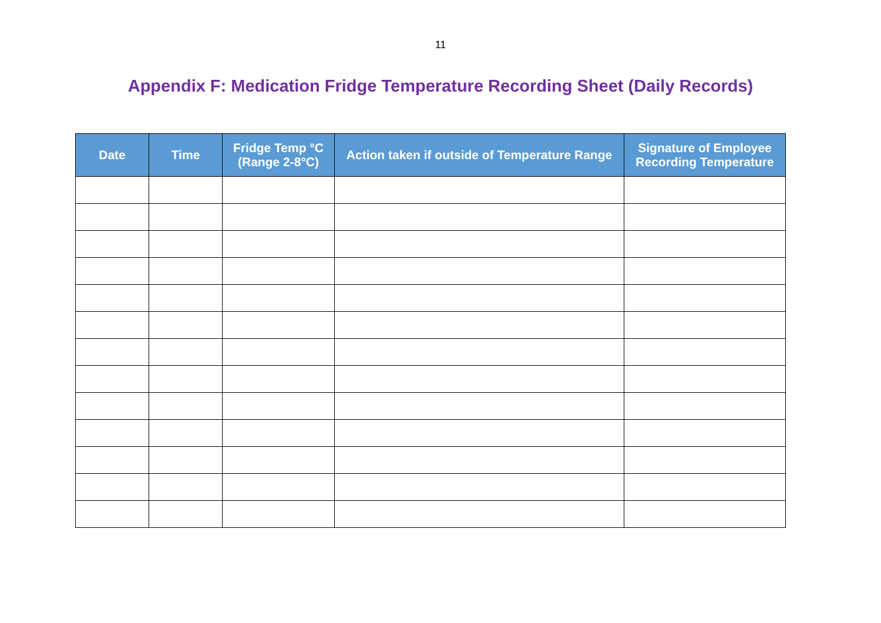11
Appendix F: Medication Fridge Temperature Recording Sheet (Daily Records)
| Date | Time | Fridge Temp °C (Range 2-8°C) | Action taken if outside of Temperature Range | Signature of Employee Recording Temperature |
| --- | --- | --- | --- | --- |